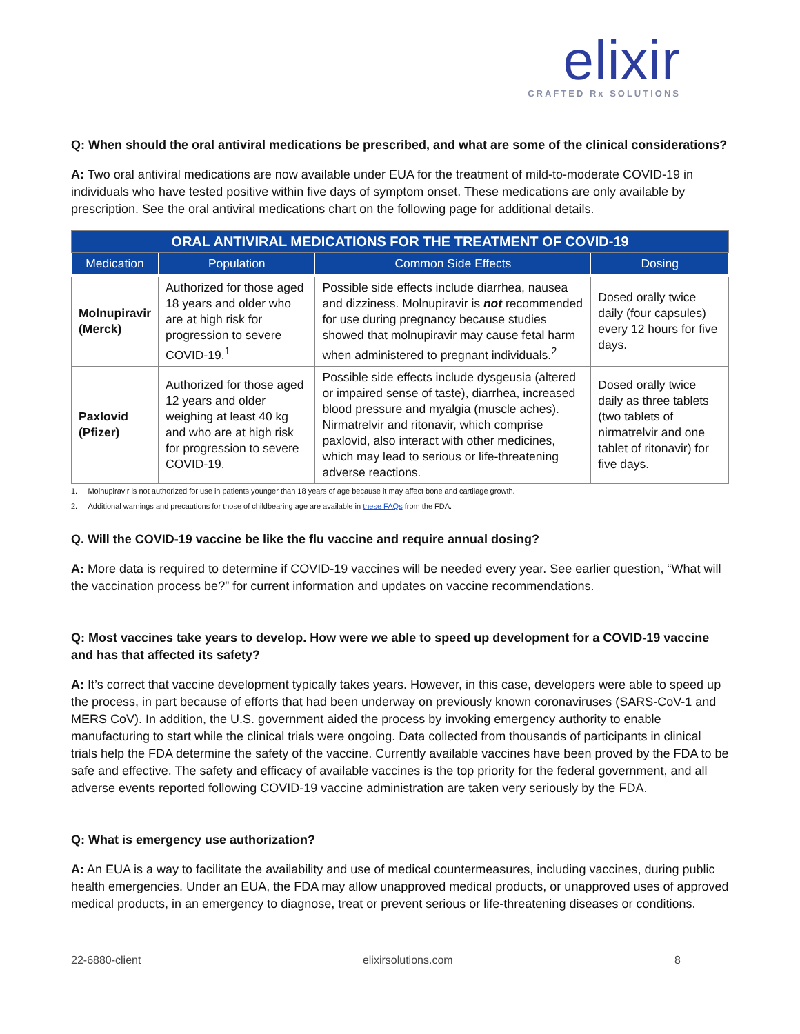elixir
CRAFTED Rx SOLUTIONS
Q: When should the oral antiviral medications be prescribed, and what are some of the clinical considerations?
A: Two oral antiviral medications are now available under EUA for the treatment of mild-to-moderate COVID-19 in individuals who have tested positive within five days of symptom onset. These medications are only available by prescription. See the oral antiviral medications chart on the following page for additional details.
| ORAL ANTIVIRAL MEDICATIONS FOR THE TREATMENT OF COVID-19 | | | |
| --- | --- | --- | --- |
| Medication | Population | Common Side Effects | Dosing |
| Molnupiravir (Merck) | Authorized for those aged 18 years and older who are at high risk for progression to severe COVID-19.<sup>1</sup> | Possible side effects include diarrhea, nausea and dizziness. Molnupiravir is not recommended for use during pregnancy because studies showed that molnupiravir may cause fetal harm when administered to pregnant individuals.<sup>2</sup> | Dosed orally twice daily (four capsules) every 12 hours for five days. |
| Paxlovid (Pfizer) | Authorized for those aged 12 years and older weighing at least 40 kg and who are at high risk for progression to severe COVID-19. | Possible side effects include dysgeusia (altered or impaired sense of taste), diarrhea, increased blood pressure and myalgia (muscle aches). Nirmatrelvir and ritonavir, which comprise paxlovid, also interact with other medicines, which may lead to serious or life-threatening adverse reactions. | Dosed orally twice daily as three tablets (two tablets of nirmatrelvir and one tablet of ritonavir) for five days. |
1. Molnupiravir is not authorized for use in patients younger than 18 years of age because it may affect bone and cartilage growth.
2. Additional warnings and precautions for those of childbearing age are available in these FAQs from the FDA.
Q. Will the COVID-19 vaccine be like the flu vaccine and require annual dosing?
A: More data is required to determine if COVID-19 vaccines will be needed every year. See earlier question, “What will the vaccination process be?” for current information and updates on vaccine recommendations.
Q: Most vaccines take years to develop. How were we able to speed up development for a COVID-19 vaccine and has that affected its safety?
A: It’s correct that vaccine development typically takes years. However, in this case, developers were able to speed up the process, in part because of efforts that had been underway on previously known coronaviruses (SARS-CoV-1 and MERS CoV). In addition, the U.S. government aided the process by invoking emergency authority to enable manufacturing to start while the clinical trials were ongoing. Data collected from thousands of participants in clinical trials help the FDA determine the safety of the vaccine. Currently available vaccines have been proved by the FDA to be safe and effective. The safety and efficacy of available vaccines is the top priority for the federal government, and all adverse events reported following COVID-19 vaccine administration are taken very seriously by the FDA.
Q: What is emergency use authorization?
A: An EUA is a way to facilitate the availability and use of medical countermeasures, including vaccines, during public health emergencies. Under an EUA, the FDA may allow unapproved medical products, or unapproved uses of approved medical products, in an emergency to diagnose, treat or prevent serious or life-threatening diseases or conditions.
22-6880-client elixirsolutions.com 8